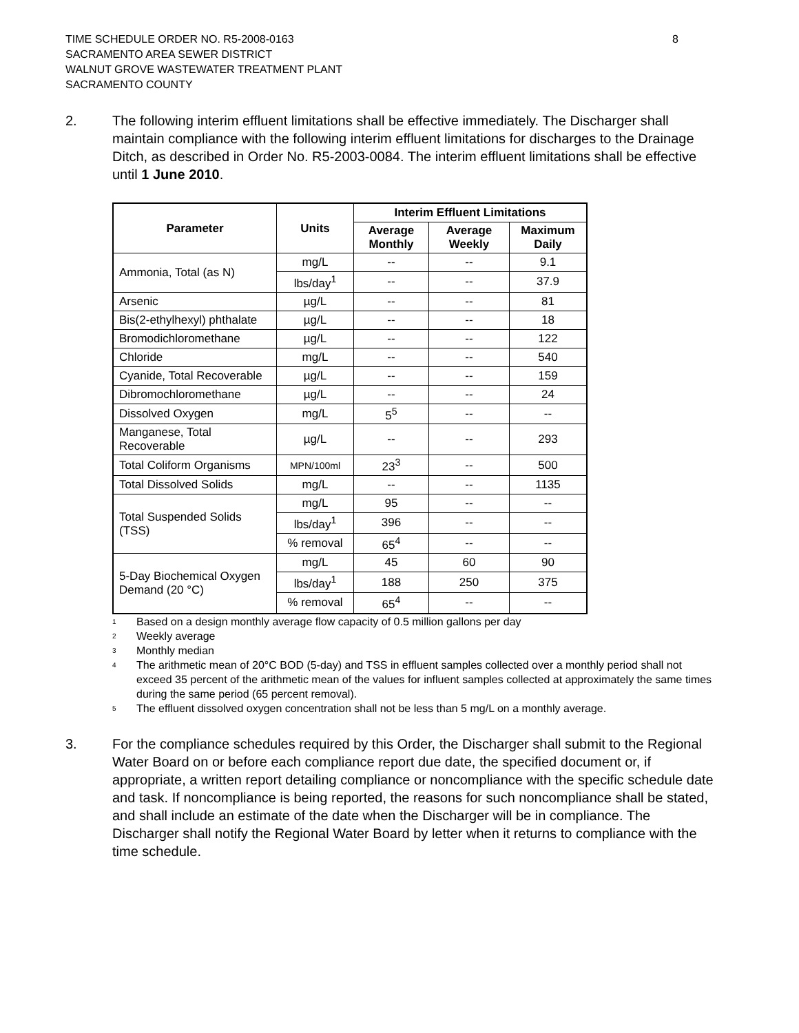TIME SCHEDULE ORDER NO. R5-2008-0163
SACRAMENTO AREA SEWER DISTRICT
WALNUT GROVE WASTEWATER TREATMENT PLANT
SACRAMENTO COUNTY
8
2. The following interim effluent limitations shall be effective immediately. The Discharger shall maintain compliance with the following interim effluent limitations for discharges to the Drainage Ditch, as described in Order No. R5-2003-0084. The interim effluent limitations shall be effective until 1 June 2010.
| Parameter | Units | Interim Effluent Limitations | | |
| --- | --- | --- | --- | --- |
| | | Average Monthly | Average Weekly | Maximum Daily |
| Ammonia, Total (as N) | mg/L | -- | -- | 9.1 |
| | lbs/day<sup>1</sup> | -- | -- | 37.9 |
| Arsenic | µg/L | -- | -- | 81 |
| Bis(2-ethylhexyl) phthalate | µg/L | -- | -- | 18 |
| Bromodichloromethane | µg/L | -- | -- | 122 |
| Chloride | mg/L | -- | -- | 540 |
| Cyanide, Total Recoverable | µg/L | -- | -- | 159 |
| Dibromochloromethane | µg/L | -- | -- | 24 |
| Dissolved Oxygen | mg/L | 5<sup>5</sup> | -- | -- |
| Manganese, Total Recoverable | µg/L | -- | -- | 293 |
| Total Coliform Organisms | MPN/100ml | 23<sup>3</sup> | -- | 500 |
| Total Dissolved Solids | mg/L | -- | -- | 1135 |
| Total Suspended Solids (TSS) | mg/L | 95 | -- | -- |
| | lbs/day<sup>1</sup> | 396 | -- | -- |
| | % removal | 65<sup>4</sup> | -- | -- |
| 5-Day Biochemical Oxygen Demand (20 °C) | mg/L | 45 | 60 | 90 |
| | lbs/day<sup>1</sup> | 188 | 250 | 375 |
| | % removal | 65<sup>4</sup> | -- | -- |
1 Based on a design monthly average flow capacity of 0.5 million gallons per day
2 Weekly average
3 Monthly median
4 The arithmetic mean of 20°C BOD (5-day) and TSS in effluent samples collected over a monthly period shall not exceed 35 percent of the arithmetic mean of the values for influent samples collected at approximately the same times during the same period (65 percent removal).
5 The effluent dissolved oxygen concentration shall not be less than 5 mg/L on a monthly average.
3. For the compliance schedules required by this Order, the Discharger shall submit to the Regional Water Board on or before each compliance report due date, the specified document or, if appropriate, a written report detailing compliance or noncompliance with the specific schedule date and task. If noncompliance is being reported, the reasons for such noncompliance shall be stated, and shall include an estimate of the date when the Discharger will be in compliance. The Discharger shall notify the Regional Water Board by letter when it returns to compliance with the time schedule.